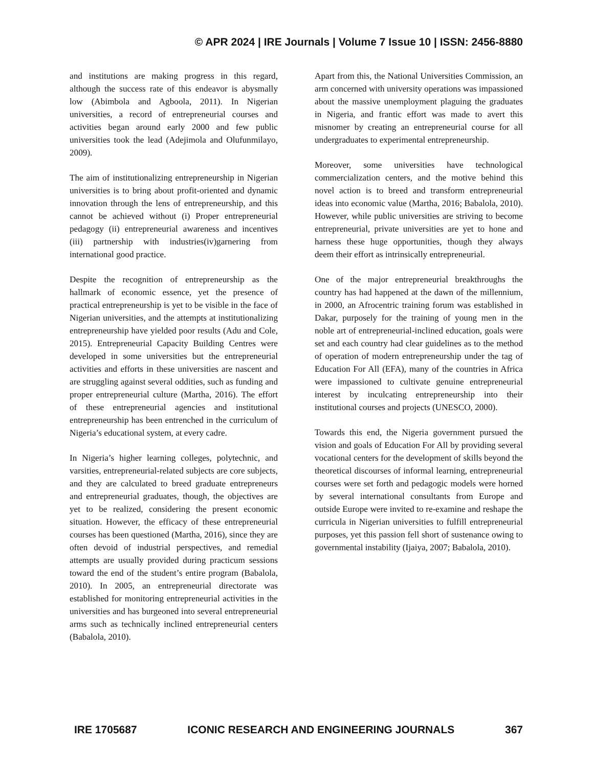© APR 2024 | IRE Journals | Volume 7 Issue 10 | ISSN: 2456-8880
and institutions are making progress in this regard, although the success rate of this endeavor is abysmally low (Abimbola and Agboola, 2011). In Nigerian universities, a record of entrepreneurial courses and activities began around early 2000 and few public universities took the lead (Adejimola and Olufunmilayo, 2009).
The aim of institutionalizing entrepreneurship in Nigerian universities is to bring about profit-oriented and dynamic innovation through the lens of entrepreneurship, and this cannot be achieved without (i) Proper entrepreneurial pedagogy (ii) entrepreneurial awareness and incentives (iii) partnership with industries(iv)garnering from international good practice.
Despite the recognition of entrepreneurship as the hallmark of economic essence, yet the presence of practical entrepreneurship is yet to be visible in the face of Nigerian universities, and the attempts at institutionalizing entrepreneurship have yielded poor results (Adu and Cole, 2015). Entrepreneurial Capacity Building Centres were developed in some universities but the entrepreneurial activities and efforts in these universities are nascent and are struggling against several oddities, such as funding and proper entrepreneurial culture (Martha, 2016). The effort of these entrepreneurial agencies and institutional entrepreneurship has been entrenched in the curriculum of Nigeria’s educational system, at every cadre.
In Nigeria’s higher learning colleges, polytechnic, and varsities, entrepreneurial-related subjects are core subjects, and they are calculated to breed graduate entrepreneurs and entrepreneurial graduates, though, the objectives are yet to be realized, considering the present economic situation. However, the efficacy of these entrepreneurial courses has been questioned (Martha, 2016), since they are often devoid of industrial perspectives, and remedial attempts are usually provided during practicum sessions toward the end of the student’s entire program (Babalola, 2010). In 2005, an entrepreneurial directorate was established for monitoring entrepreneurial activities in the universities and has burgeoned into several entrepreneurial arms such as technically inclined entrepreneurial centers (Babalola, 2010).
Apart from this, the National Universities Commission, an arm concerned with university operations was impassioned about the massive unemployment plaguing the graduates in Nigeria, and frantic effort was made to avert this misnomer by creating an entrepreneurial course for all undergraduates to experimental entrepreneurship.
Moreover, some universities have technological commercialization centers, and the motive behind this novel action is to breed and transform entrepreneurial ideas into economic value (Martha, 2016; Babalola, 2010). However, while public universities are striving to become entrepreneurial, private universities are yet to hone and harness these huge opportunities, though they always deem their effort as intrinsically entrepreneurial.
One of the major entrepreneurial breakthroughs the country has had happened at the dawn of the millennium, in 2000, an Afrocentric training forum was established in Dakar, purposely for the training of young men in the noble art of entrepreneurial-inclined education, goals were set and each country had clear guidelines as to the method of operation of modern entrepreneurship under the tag of Education For All (EFA), many of the countries in Africa were impassioned to cultivate genuine entrepreneurial interest by inculcating entrepreneurship into their institutional courses and projects (UNESCO, 2000).
Towards this end, the Nigeria government pursued the vision and goals of Education For All by providing several vocational centers for the development of skills beyond the theoretical discourses of informal learning, entrepreneurial courses were set forth and pedagogic models were horned by several international consultants from Europe and outside Europe were invited to re-examine and reshape the curricula in Nigerian universities to fulfill entrepreneurial purposes, yet this passion fell short of sustenance owing to governmental instability (Ijaiya, 2007; Babalola, 2010).
IRE 1705687 ICONIC RESEARCH AND ENGINEERING JOURNALS 367